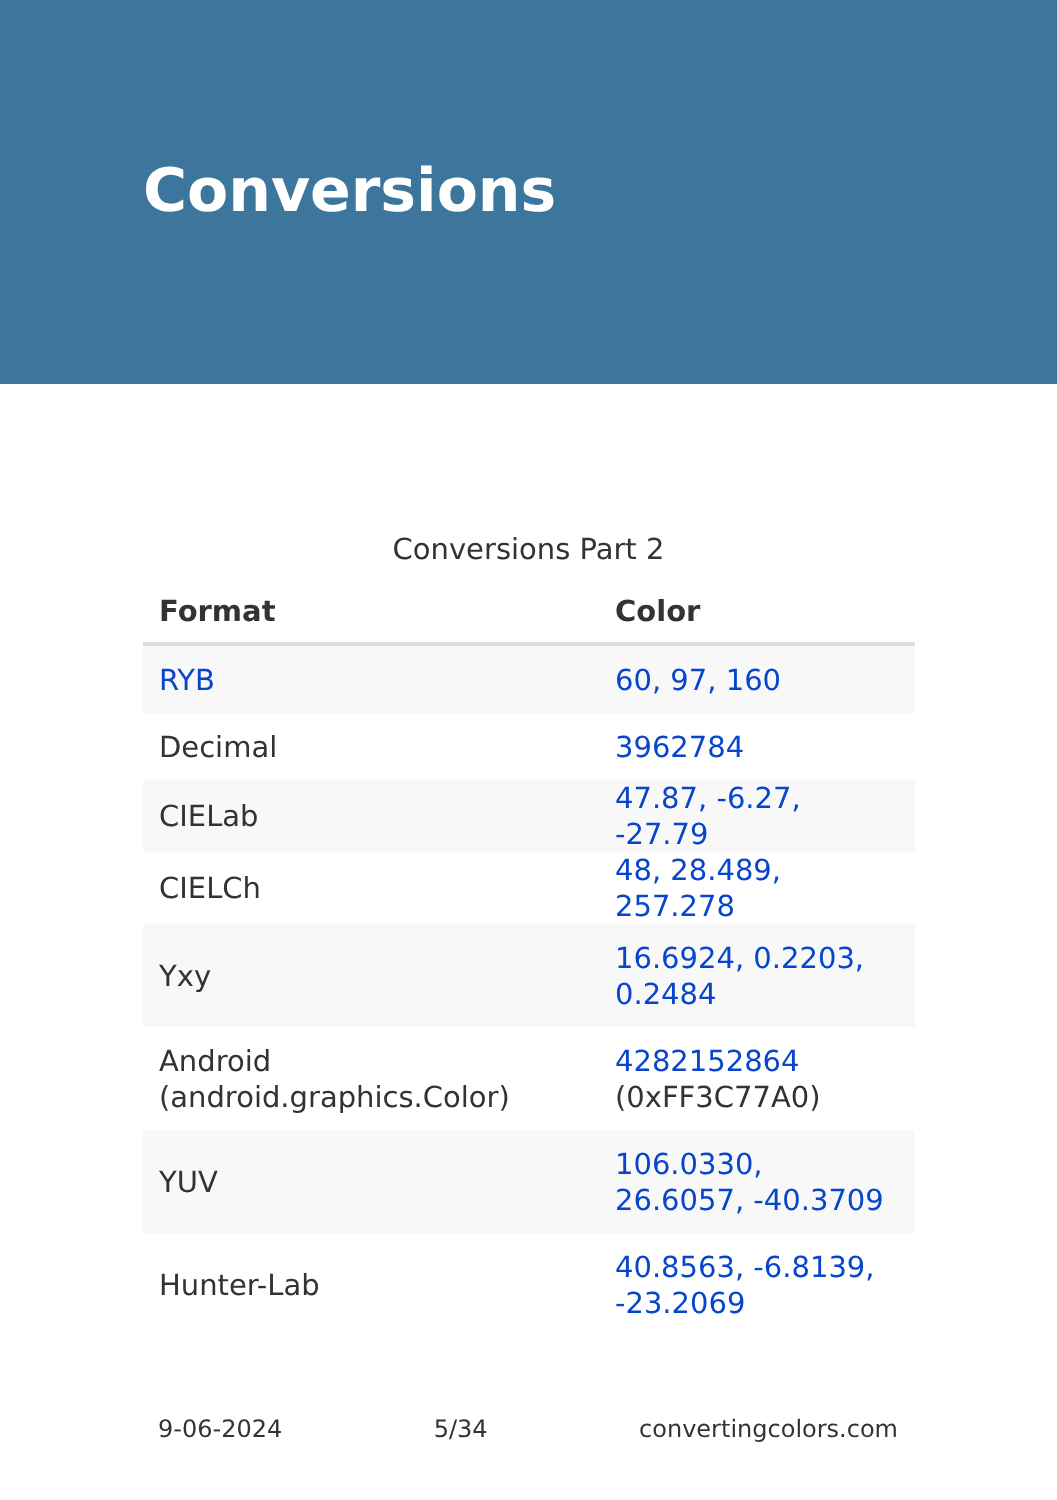Conversions
Conversions Part 2
| Format | Color |
| --- | --- |
| RYB | 60, 97, 160 |
| Decimal | 3962784 |
| CIELab | 47.87, -6.27, -27.79 |
| CIELCh | 48, 28.489, 257.278 |
| Yxy | 16.6924, 0.2203, 0.2484 |
| Android (android.graphics.Color) | 4282152864 (0xFF3C77A0) |
| YUV | 106.0330, 26.6057, -40.3709 |
| Hunter-Lab | 40.8563, -6.8139, -23.2069 |
9-06-2024 5/34 convertingcolors.com